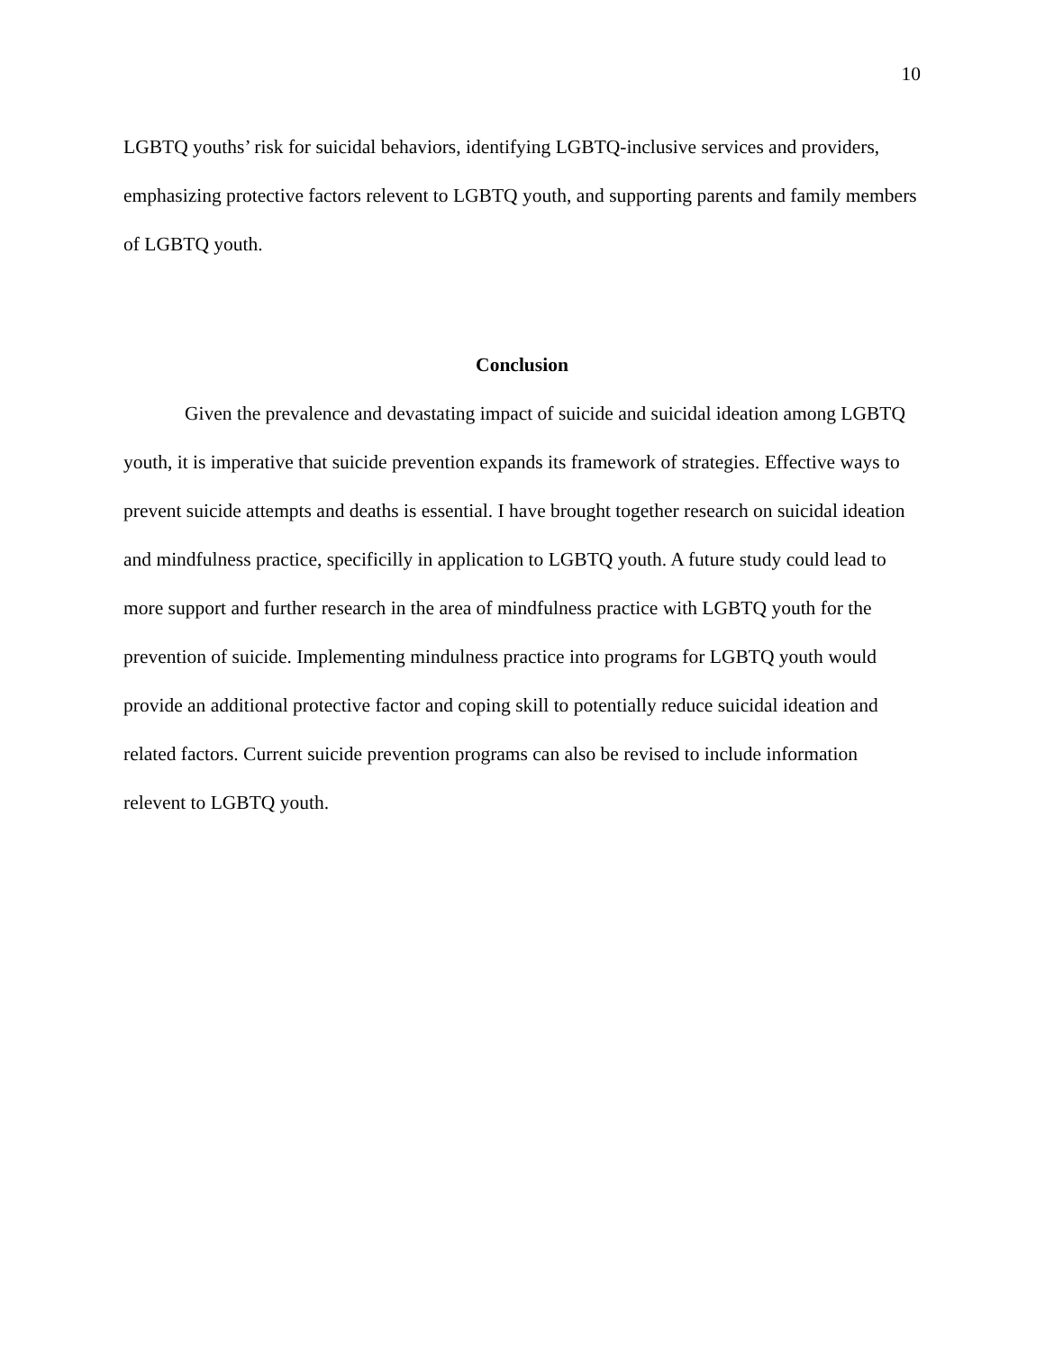10
LGBTQ youths’ risk for suicidal behaviors, identifying LGBTQ-inclusive services and providers, emphasizing protective factors relevent to LGBTQ youth, and supporting parents and family members of LGBTQ youth.
Conclusion
Given the prevalence and devastating impact of suicide and suicidal ideation among LGBTQ youth, it is imperative that suicide prevention expands its framework of strategies. Effective ways to prevent suicide attempts and deaths is essential. I have brought together research on suicidal ideation and mindfulness practice, specificilly in application to LGBTQ youth. A future study could lead to more support and further research in the area of mindfulness practice with LGBTQ youth for the prevention of suicide. Implementing mindulness practice into programs for LGBTQ youth would provide an additional protective factor and coping skill to potentially reduce suicidal ideation and related factors. Current suicide prevention programs can also be revised to include information relevent to LGBTQ youth.